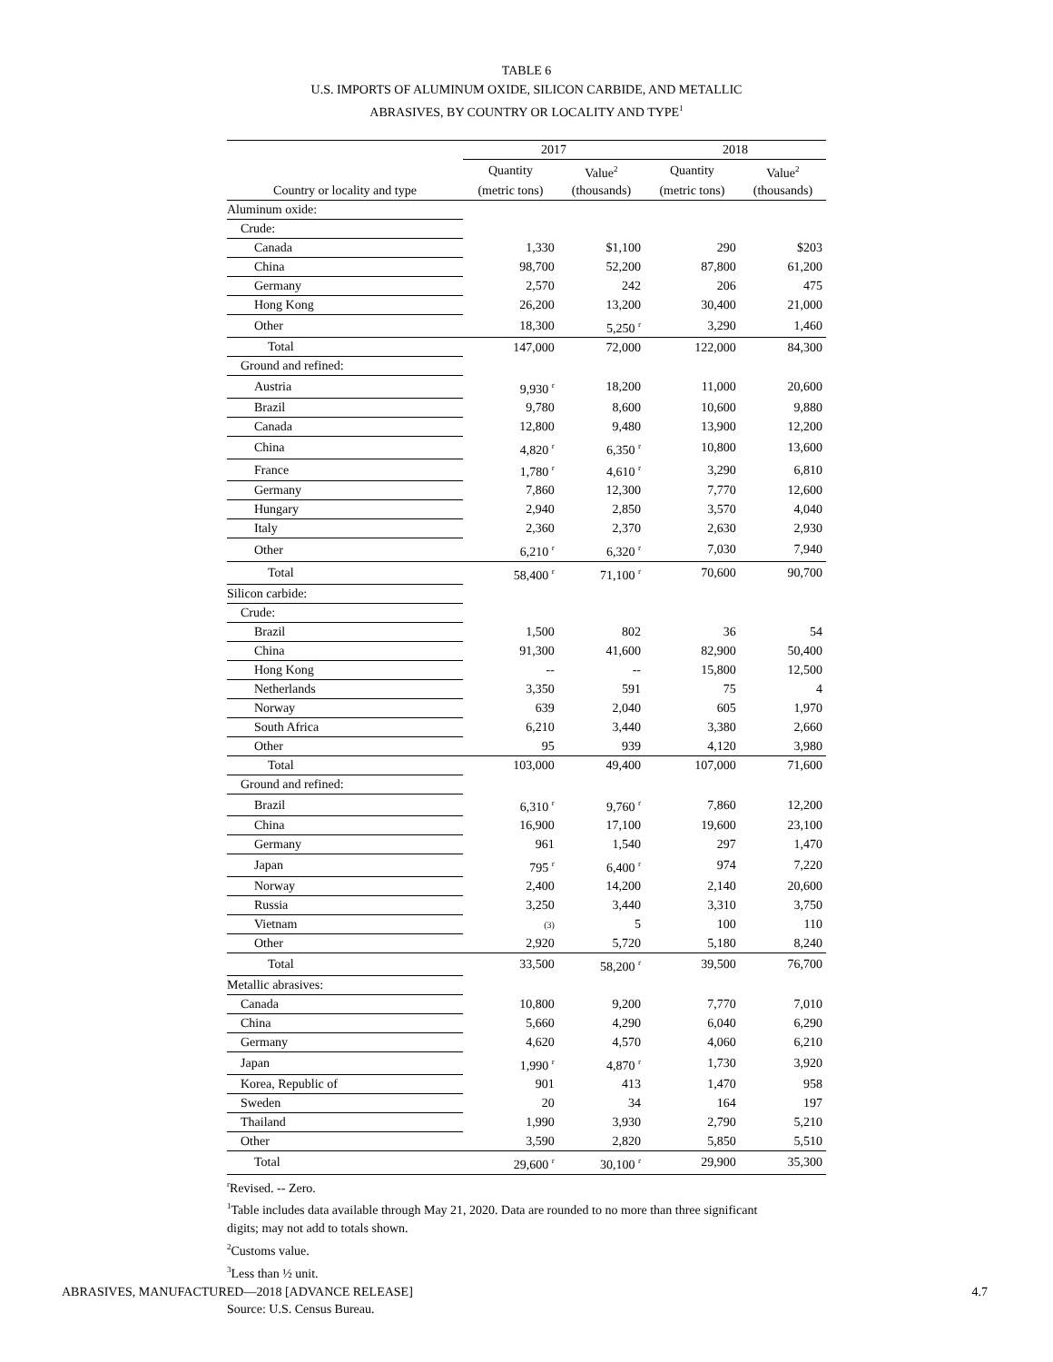TABLE 6
U.S. IMPORTS OF ALUMINUM OXIDE, SILICON CARBIDE, AND METALLIC
ABRASIVES, BY COUNTRY OR LOCALITY AND TYPE<sup>1</sup>
| | 2017 | | 2018 | |
| --- | --- | --- | --- | --- |
| | Quantity | Value<sup>2</sup> | Quantity | Value<sup>2</sup> |
| Country or locality and type | (metric tons) | (thousands) | (metric tons) | (thousands) |
| Aluminum oxide: | | | | |
| Crude: | | | | |
| Canada | 1,330 | $1,100 | 290 | $203 |
| China | 98,700 | 52,200 | 87,800 | 61,200 |
| Germany | 2,570 | 242 | 206 | 475 |
| Hong Kong | 26,200 | 13,200 | 30,400 | 21,000 |
| Other | 18,300 | 5,250 <sup>r</sup> | 3,290 | 1,460 |
| Total | 147,000 | 72,000 | 122,000 | 84,300 |
| Ground and refined: | | | | |
| Austria | 9,930 <sup>r</sup> | 18,200 | 11,000 | 20,600 |
| Brazil | 9,780 | 8,600 | 10,600 | 9,880 |
| Canada | 12,800 | 9,480 | 13,900 | 12,200 |
| China | 4,820 <sup>r</sup> | 6,350 <sup>r</sup> | 10,800 | 13,600 |
| France | 1,780 <sup>r</sup> | 4,610 <sup>r</sup> | 3,290 | 6,810 |
| Germany | 7,860 | 12,300 | 7,770 | 12,600 |
| Hungary | 2,940 | 2,850 | 3,570 | 4,040 |
| Italy | 2,360 | 2,370 | 2,630 | 2,930 |
| Other | 6,210 <sup>r</sup> | 6,320 <sup>r</sup> | 7,030 | 7,940 |
| Total | 58,400 <sup>r</sup> | 71,100 <sup>r</sup> | 70,600 | 90,700 |
| Silicon carbide: | | | | |
| Crude: | | | | |
| Brazil | 1,500 | 802 | 36 | 54 |
| China | 91,300 | 41,600 | 82,900 | 50,400 |
| Hong Kong | -- | -- | 15,800 | 12,500 |
| Netherlands | 3,350 | 591 | 75 | 4 |
| Norway | 639 | 2,040 | 605 | 1,970 |
| South Africa | 6,210 | 3,440 | 3,380 | 2,660 |
| Other | 95 | 939 | 4,120 | 3,980 |
| Total | 103,000 | 49,400 | 107,000 | 71,600 |
| Ground and refined: | | | | |
| Brazil | 6,310 <sup>r</sup> | 9,760 <sup>r</sup> | 7,860 | 12,200 |
| China | 16,900 | 17,100 | 19,600 | 23,100 |
| Germany | 961 | 1,540 | 297 | 1,470 |
| Japan | 795 <sup>r</sup> | 6,400 <sup>r</sup> | 974 | 7,220 |
| Norway | 2,400 | 14,200 | 2,140 | 20,600 |
| Russia | 3,250 | 3,440 | 3,310 | 3,750 |
| Vietnam | (3) | 5 | 100 | 110 |
| Other | 2,920 | 5,720 | 5,180 | 8,240 |
| Total | 33,500 | 58,200 <sup>r</sup> | 39,500 | 76,700 |
| Metallic abrasives: | | | | |
| Canada | 10,800 | 9,200 | 7,770 | 7,010 |
| China | 5,660 | 4,290 | 6,040 | 6,290 |
| Germany | 4,620 | 4,570 | 4,060 | 6,210 |
| Japan | 1,990 <sup>r</sup> | 4,870 <sup>r</sup> | 1,730 | 3,920 |
| Korea, Republic of | 901 | 413 | 1,470 | 958 |
| Sweden | 20 | 34 | 164 | 197 |
| Thailand | 1,990 | 3,930 | 2,790 | 5,210 |
| Other | 3,590 | 2,820 | 5,850 | 5,510 |
| Total | 29,600 <sup>r</sup> | 30,100 <sup>r</sup> | 29,900 | 35,300 |
<sup>r</sup> Revised. -- Zero.
<sup>1</sup> Table includes data available through May 21, 2020. Data are rounded to no more than three significant
digits; may not add to totals shown.
<sup>2</sup> Customs value.
<sup>3</sup> Less than ½ unit.
Source: U.S. Census Bureau.
ABRASIVES, MANUFACTURED—2018 [ADVANCE RELEASE] 4.7